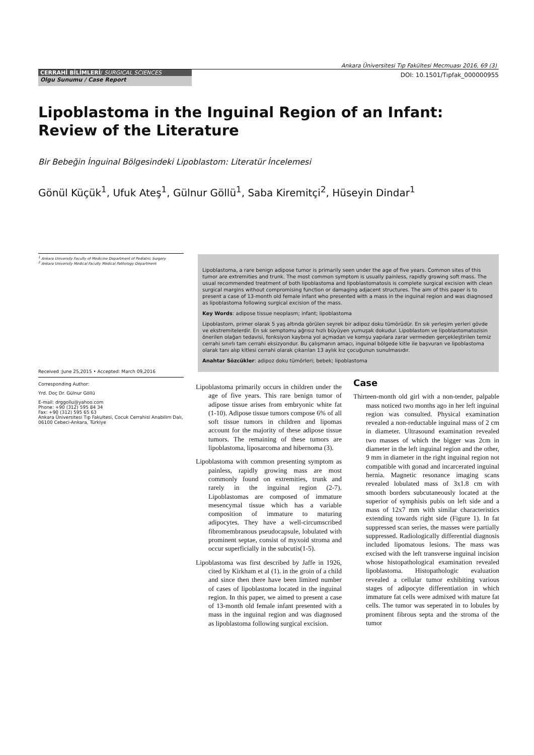Ankara Üniversitesi Tıp Fakültesi Mecmuası 2016, 69 (3)
CERRAHİ BİLİMLERİ/ SURGICAL SCIENCES
Olgu Sunumu / Case Report
DOI: 10.1501/Tıpfak_000000955
Lipoblastoma in the Inguinal Region of an Infant: Review of the Literature
Bir Bebeğin İnguinal Bölgesindeki Lipoblastom: Literatür İncelemesi
Gönül Küçük<sup>1</sup>, Ufuk Ateş<sup>1</sup>, Gülnur Göllü<sup>1</sup>, Saba Kiremitçi<sup>2</sup>, Hüseyin Dindar<sup>1</sup>
<sup>1</sup> Ankara University Faculty of Medicine Department of Pediatric Surgery
<sup>2</sup> Ankara University Medical Faculty Medical Pathology Department
Lipoblastoma, a rare benign adipose tumor is primarily seen under the age of five years. Common sites of this tumor are extremities and trunk. The most common symptom is usually painless, rapidly growing soft mass. The usual recommended treatment of both lipoblastoma and lipoblastomatosis is complete surgical excision with clean surgical margins without compromising function or damaging adjacent structures. The aim of this paper is to present a case of 13-month old female infant who presented with a mass in the inguinal region and was diagnosed as lipoblastoma following surgical excision of the mass.
Key Words: adipose tissue neoplasm; infant; lipoblastoma
Lipoblastom, primer olarak 5 yaş altında görülen seyrek bir adipoz doku tümörüdür. En sık yerleşim yerleri gövde ve ekstremitelerdir. En sık semptomu ağrısız hızlı büyüyen yumuşak dokudur. Lipoblastom ve lipoblastomatozisin önerilen olağan tedavisi, fonksiyon kaybına yol açmadan ve komşu yapılara zarar vermeden gerçekleştirilen temiz cerrahi sınırlı tam cerrahi eksizyondur. Bu çalışmanın amacı, inguinal bölgede kitle ile başvuran ve lipoblastoma olarak tanı alıp kitlesi cerrahi olarak çıkarılan 13 aylık kız çocuğunun sunulmasıdır.
Anahtar Sözcükler: adipoz doku tümörleri; bebek; lipoblastoma
Lipoblastoma primarily occurs in children under the age of five years. This rare benign tumor of adipose tissue arises from embryonic white fat (1-10). Adipose tissue tumors compose 6% of all soft tissue tumors in children and lipomas account for the majority of these adipose tissue tumors. The remaining of these tumors are lipoblastoma, liposarcoma and hibernoma (3).
Lipoblastoma with common presenting symptom as painless, rapidly growing mass are most commonly found on extremities, trunk and rarely in the inguinal region (2-7). Lipoblastomas are composed of immature mesencymal tissue which has a variable composition of immature to maturing adipocytes. They have a well-circumscribed fibromembranous pseudocapsule, lobulated with prominent septae, consist of myxoid stroma and occur superficially in the subcutis(1-5).
Lipoblastoma was first described by Jaffe in 1926, cited by Kirkham et al (1). in the groin of a child and since then there have been limited number of cases of lipoblastoma located in the inguinal region. In this paper, we aimed to present a case of 13-month old female infant presented with a mass in the inguinal region and was diagnosed as lipoblastoma following surgical excision.
Case
Thirteen-month old girl with a non-tender, palpable mass noticed two months ago in her left inguinal region was consulted. Physical examination revealed a non-reductable inguinal mass of 2 cm in diameter. Ultrasound examination revealed two masses of which the bigger was 2cm in diameter in the left inguinal region and the other, 9 mm in diameter in the right inguinal region not compatible with gonad and incarcerated inguinal hernia. Magnetic resonance imaging scans revealed lobulated mass of 3x1.8 cm with smooth borders subcutaneously located at the superior of symphisis pubis on left side and a mass of 12x7 mm with similar characteristics extending towards right side (Figure 1). In fat suppressed scan series, the masses were partially suppressed. Radiologically differential diagnosis included lipomatous lesions. The mass was excised with the left transverse inguinal incision whose histopathological examination revealed lipoblastoma. Histopathologic evaluation revealed a cellular tumor exhibiting various stages of adipocyte differentiation in which immature fat cells were admixed with mature fat cells. The tumor was seperated in to lobules by prominent fibrous septa and the stroma of the tumor
Received :June 25,2015 • Accepted: March 09,2016
Corresponding Author:
Yrd. Doç Dr. Gülnur Göllü
E-mail: drggollu@yahoo.com
Phone: +90 (312) 595 84 34
Fax: +90 (312) 595 65 63
Ankara Üniversitesi Tıp Fakultesi, Cocuk Cerrahisi Anabilim Dalı, 06100 Cebeci-Ankara, Türkiye